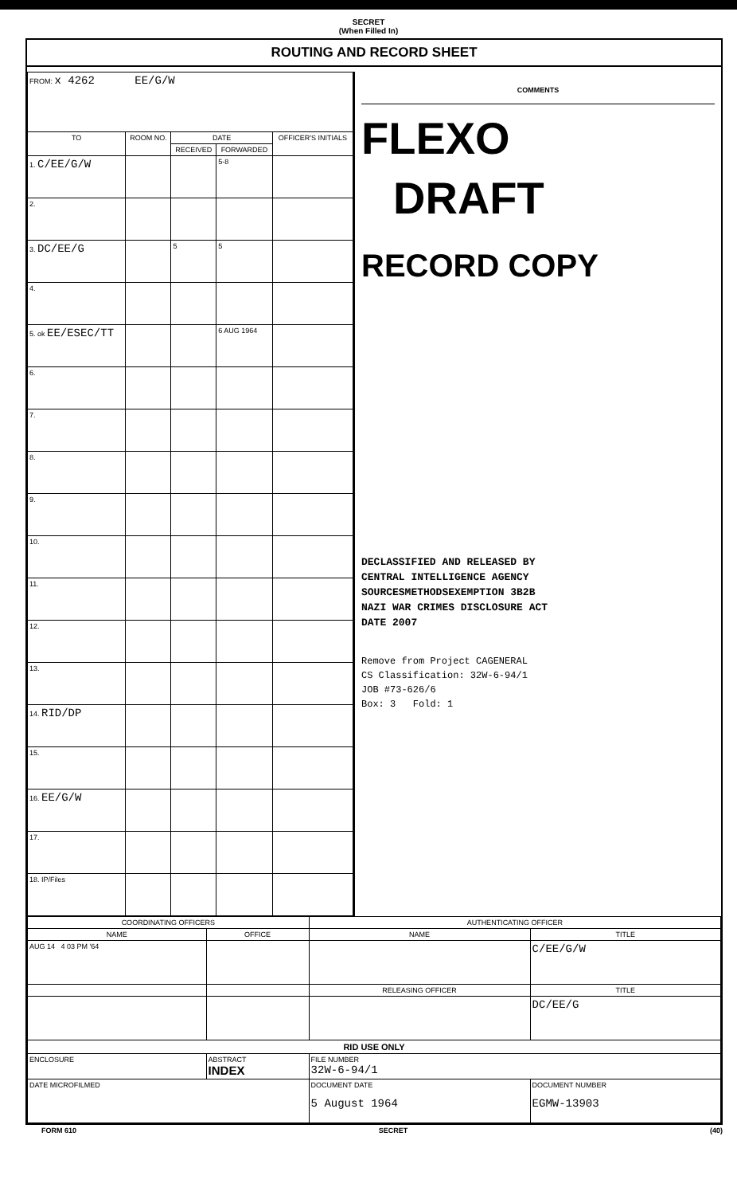SECRET
(When Filled In)
ROUTING AND RECORD SHEET
| FROM: x 4262 EE/G/W | | | | |
| TO | ROOM NO. | DATE | | OFFICER'S INITIALS |
| | | RECEIVED | FORWARDED | |
| 1. C/EE/G/W | | | 5-8 | |
| 2. | | | | |
| 3. DC/EE/G | | 5 | 5 | |
| 4. | | | | |
| 5. ok EE/ESEC/TT | | | 6 AUG 1964 | |
| 6. | | | | |
| 7. | | | | |
| 8. | | | | |
| 9. | | | | |
| 10. | | | | |
| 11. | | | | |
| 12. | | | | |
| 13. | | | | |
| 14. RID/DP | | | | |
| 15. | | | | |
| 16. EE/G/W | | | | |
| 17. | | | | |
| 18. IP/Files | | | | |
COMMENTS
FLEXO
DRAFT
RECORD COPY
DECLASSIFIED AND RELEASED BY
CENTRAL INTELLIGENCE AGENCY
SOURCESMETHODSEXEMPTION 3B2B
NAZI WAR CRIMES DISCLOSURE ACT
DATE 2007
Remove from Project CAGENERAL
CS Classification: 32W-6-94/1
JOB #73-626/6
Box: 3 Fold: 1
| COORDINATING OFFICERS | | AUTHENTICATING OFFICER | |
| --- | --- | --- | --- |
| NAME | OFFICE | NAME | TITLE |
| AUG 14 4 03 PM '64 | | | C/EE/G/W |
| | | RELEASING OFFICER | TITLE |
| | | | DC/EE/G |
| RID USE ONLY | | | |
| ENCLOSURE | ABSTRACT INDEX | FILE NUMBER 32W-6-94/1 | |
| DATE MICROFILMED | | DOCUMENT DATE 5 August 1964 | DOCUMENT NUMBER EGMW-13903 |
FORM 610 SECRET (40)